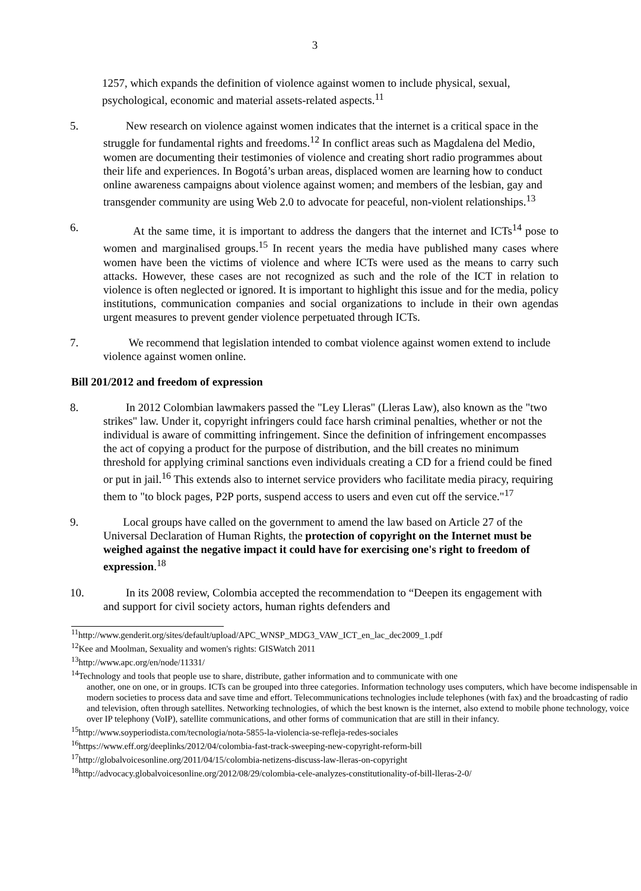3
1257, which expands the definition of violence against women to include physical, sexual, psychological, economic and material assets-related aspects.<sup>11</sup>
5. New research on violence against women indicates that the internet is a critical space in the struggle for fundamental rights and freedoms.<sup>12</sup> In conflict areas such as Magdalena del Medio, women are documenting their testimonies of violence and creating short radio programmes about their life and experiences. In Bogotá’s urban areas, displaced women are learning how to conduct online awareness campaigns about violence against women; and members of the lesbian, gay and transgender community are using Web 2.0 to advocate for peaceful, non-violent relationships.<sup>13</sup>
6. At the same time, it is important to address the dangers that the internet and ICTs<sup>14</sup> pose to women and marginalised groups.<sup>15</sup> In recent years the media have published many cases where women have been the victims of violence and where ICTs were used as the means to carry such attacks. However, these cases are not recognized as such and the role of the ICT in relation to violence is often neglected or ignored. It is important to highlight this issue and for the media, policy institutions, communication companies and social organizations to include in their own agendas urgent measures to prevent gender violence perpetuated through ICTs.
7. We recommend that legislation intended to combat violence against women extend to include violence against women online.
Bill 201/2012 and freedom of expression
8. In 2012 Colombian lawmakers passed the "Ley Lleras" (Lleras Law), also known as the "two strikes" law. Under it, copyright infringers could face harsh criminal penalties, whether or not the individual is aware of committing infringement. Since the definition of infringement encompasses the act of copying a product for the purpose of distribution, and the bill creates no minimum threshold for applying criminal sanctions even individuals creating a CD for a friend could be fined or put in jail.<sup>16</sup> This extends also to internet service providers who facilitate media piracy, requiring them to "to block pages, P2P ports, suspend access to users and even cut off the service."<sup>17</sup>
9. Local groups have called on the government to amend the law based on Article 27 of the Universal Declaration of Human Rights, the protection of copyright on the Internet must be weighed against the negative impact it could have for exercising one's right to freedom of expression.<sup>18</sup>
10. In its 2008 review, Colombia accepted the recommendation to “Deepen its engagement with and support for civil society actors, human rights defenders and
<sup>11</sup> http://www.genderit.org/sites/default/upload/APC_WNSP_MDG3_VAW_ICT_en_lac_dec2009_1.pdf
<sup>12</sup> Kee and Moolman, Sexuality and women's rights: GISWatch 2011
<sup>13</sup> http://www.apc.org/en/node/11331/
<sup>14</sup> Technology and tools that people use to share, distribute, gather information and to communicate with one
another, one on one, or in groups. ICTs can be grouped into three categories. Information technology uses computers, which have become indispensable in modern societies to process data and save time and effort. Telecommunications technologies include telephones (with fax) and the broadcasting of radio and television, often through satellites. Networking technologies, of which the best known is the internet, also extend to mobile phone technology, voice over IP telephony (VoIP), satellite communications, and other forms of communication that are still in their infancy.
<sup>15</sup> http://www.soyperiodista.com/tecnologia/nota-5855-la-violencia-se-refleja-redes-sociales
<sup>16</sup> https://www.eff.org/deeplinks/2012/04/colombia-fast-track-sweeping-new-copyright-reform-bill
<sup>17</sup> http://globalvoicesonline.org/2011/04/15/colombia-netizens-discuss-law-lleras-on-copyright
<sup>18</sup> http://advocacy.globalvoicesonline.org/2012/08/29/colombia-cele-analyzes-constitutionality-of-bill-lleras-2-0/